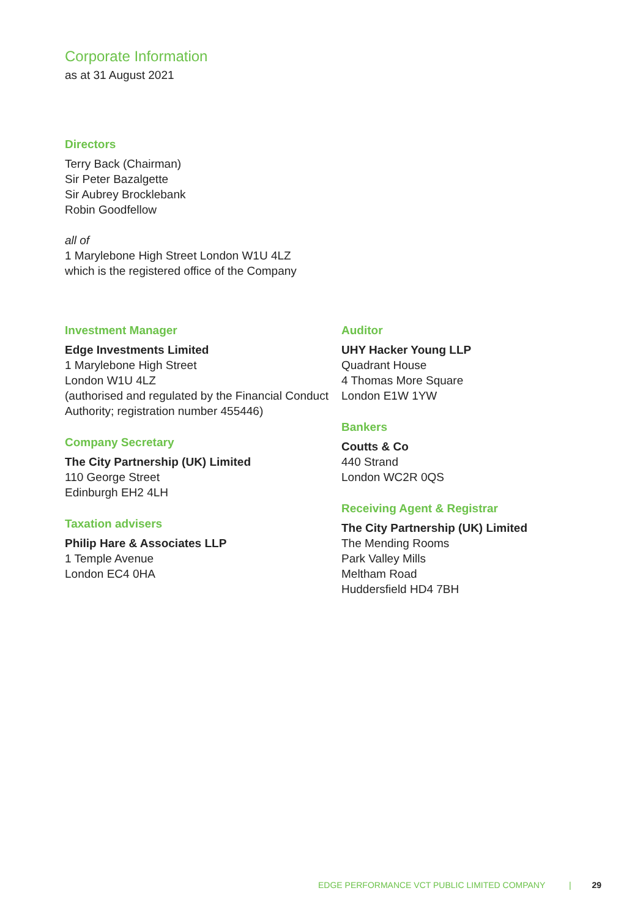Corporate Information
as at 31 August 2021
Directors
Terry Back (Chairman)
Sir Peter Bazalgette
Sir Aubrey Brocklebank
Robin Goodfellow
all of
1 Marylebone High Street London W1U 4LZ
which is the registered office of the Company
Investment Manager
Edge Investments Limited
1 Marylebone High Street
London W1U 4LZ
(authorised and regulated by the Financial Conduct Authority; registration number 455446)
Company Secretary
The City Partnership (UK) Limited
110 George Street
Edinburgh EH2 4LH
Taxation advisers
Philip Hare & Associates LLP
1 Temple Avenue
London EC4 0HA
Auditor
UHY Hacker Young LLP
Quadrant House
4 Thomas More Square
London E1W 1YW
Bankers
Coutts & Co
440 Strand
London WC2R 0QS
Receiving Agent & Registrar
The City Partnership (UK) Limited
The Mending Rooms
Park Valley Mills
Meltham Road
Huddersfield HD4 7BH
EDGE PERFORMANCE VCT PUBLIC LIMITED COMPANY | 29